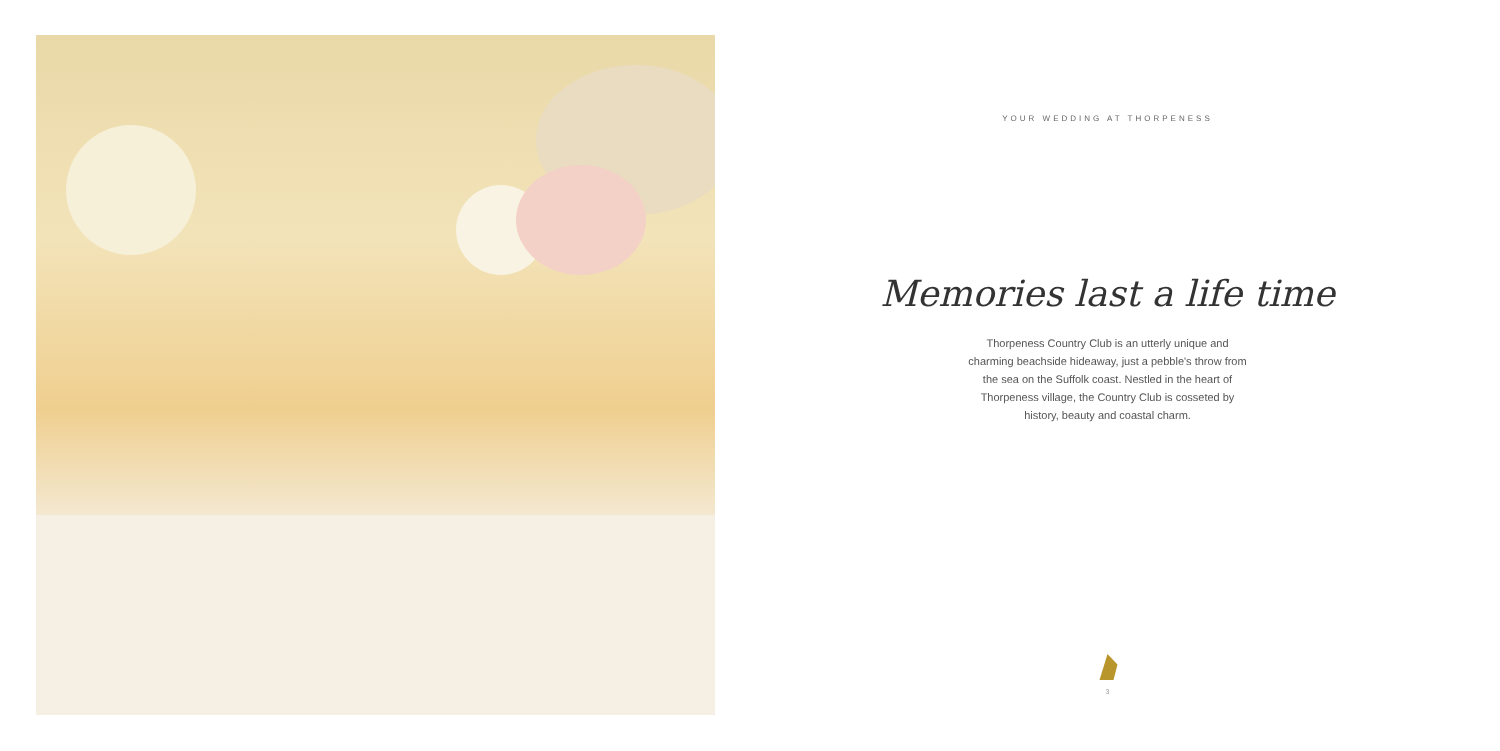YOUR WEDDING AT THORPENESS
Memories last a life time
Thorpeness Country Club is an utterly unique and charming beachside hideaway, just a pebble's throw from the sea on the Suffolk coast. Nestled in the heart of Thorpeness village, the Country Club is cosseted by history, beauty and coastal charm.
3